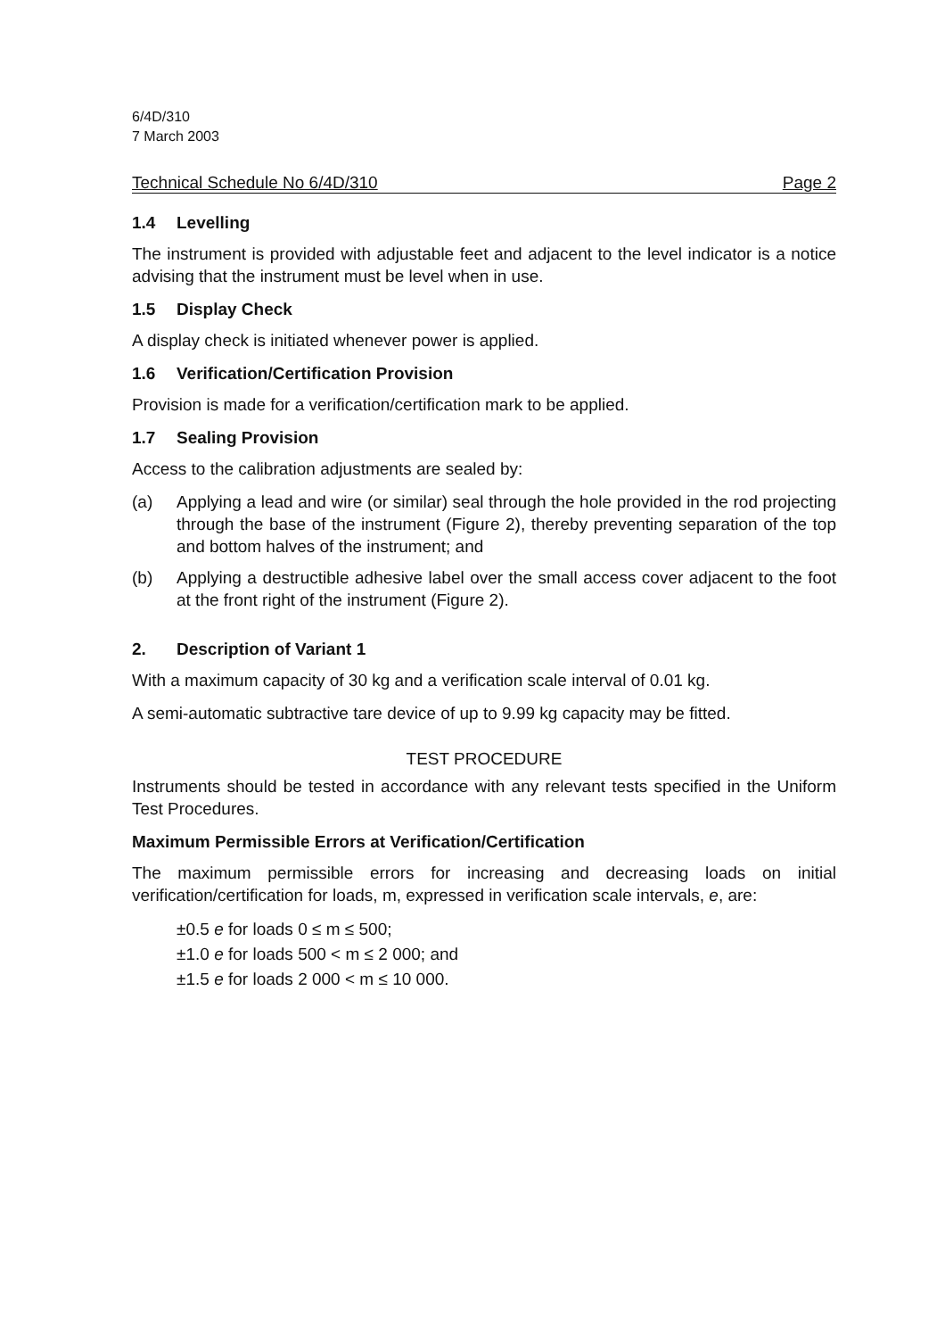6/4D/310
7 March 2003
Technical Schedule No 6/4D/310 Page 2
1.4 Levelling
The instrument is provided with adjustable feet and adjacent to the level indicator is a notice advising that the instrument must be level when in use.
1.5 Display Check
A display check is initiated whenever power is applied.
1.6 Verification/Certification Provision
Provision is made for a verification/certification mark to be applied.
1.7 Sealing Provision
Access to the calibration adjustments are sealed by:
(a) Applying a lead and wire (or similar) seal through the hole provided in the rod projecting through the base of the instrument (Figure 2), thereby preventing separation of the top and bottom halves of the instrument; and
(b) Applying a destructible adhesive label over the small access cover adjacent to the foot at the front right of the instrument (Figure 2).
2. Description of Variant 1
With a maximum capacity of 30 kg and a verification scale interval of 0.01 kg.
A semi-automatic subtractive tare device of up to 9.99 kg capacity may be fitted.
TEST PROCEDURE
Instruments should be tested in accordance with any relevant tests specified in the Uniform Test Procedures.
Maximum Permissible Errors at Verification/Certification
The maximum permissible errors for increasing and decreasing loads on initial verification/certification for loads, m, expressed in verification scale intervals, e, are:
±0.5 e for loads 0 ≤ m ≤ 500;
±1.0 e for loads 500 < m ≤ 2 000; and
±1.5 e for loads 2 000 < m ≤ 10 000.